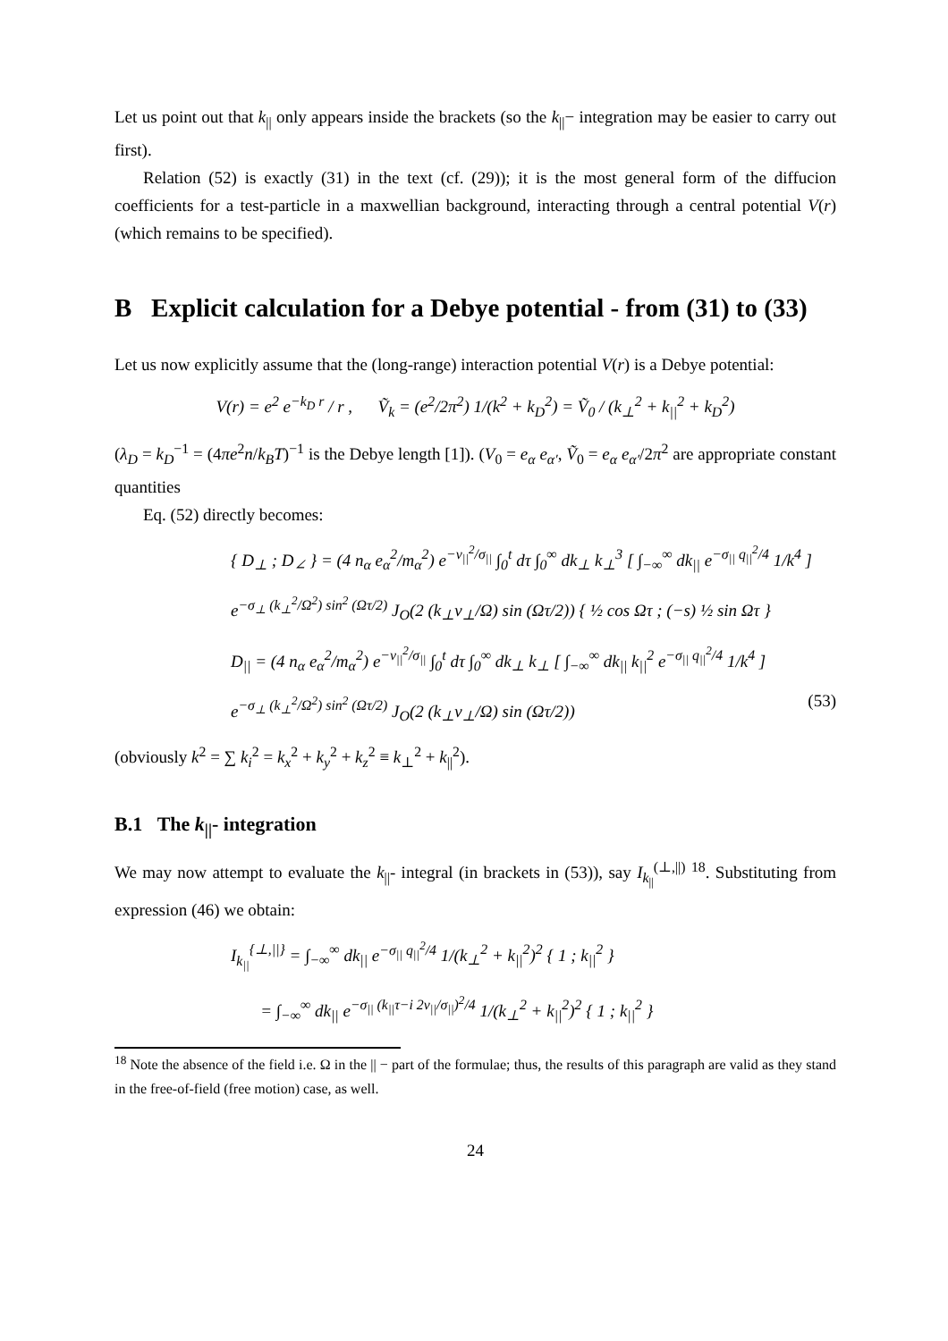Let us point out that k<sub>||</sub> only appears inside the brackets (so the k<sub>||</sub>− integration may be easier to carry out first).
Relation (52) is exactly (31) in the text (cf. (29)); it is the most general form of the diffucion coefficients for a test-particle in a maxwellian background, interacting through a central potential V(r) (which remains to be specified).
B Explicit calculation for a Debye potential - from (31) to (33)
Let us now explicitly assume that the (long-range) interaction potential V(r) is a Debye potential:
V(r) = e<sup>2</sup> e<sup>−k<sub>D</sub> r</sup> / r , Ṽ<sub>k</sub> = (e<sup>2</sup>/2π<sup>2</sup>) 1/(k<sup>2</sup> + k<sub>D</sub><sup>2</sup>) = Ṽ<sub>0</sub> / (k<sub>⊥</sub><sup>2</sup> + k<sub>||</sub><sup>2</sup> + k<sub>D</sub><sup>2</sup>)
(λ<sub>D</sub> = k<sub>D</sub><sup>−1</sup> = (4πe<sup>2</sup>n/k<sub>B</sub>T)<sup>−1</sup> is the Debye length [1]). (V<sub>0</sub> = e<sub>α</sub> e<sub>α′</sub>, Ṽ<sub>0</sub> = e<sub>α</sub> e<sub>α′</sub>/2π<sup>2</sup> are appropriate constant quantities
Eq. (52) directly becomes:
{ D<sub>⊥</sub> ; D<sub>∠</sub> } = (4 n<sub>α</sub> e<sub>α</sub><sup>2</sup>/m<sub>α</sub><sup>2</sup>) e<sup>−v<sub>||</sub><sup>2</sup>/σ<sub>||</sub></sup> ∫<sub>0</sub><sup>t</sup> dτ ∫<sub>0</sub><sup>∞</sup> dk<sub>⊥</sub> k<sub>⊥</sub><sup>3</sup> [ ∫<sub>−∞</sub><sup>∞</sup> dk<sub>||</sub> e<sup>−σ<sub>||</sub> q<sub>||</sub><sup>2</sup>/4</sup> 1/k<sup>4</sup> ]
e<sup>−σ<sub>⊥</sub> (k<sub>⊥</sub><sup>2</sup>/Ω<sup>2</sup>) sin<sup>2</sup> (Ωτ/2)</sup> J<sub>O</sub>(2 (k<sub>⊥</sub>v<sub>⊥</sub>/Ω) sin (Ωτ/2)) { ½ cos Ωτ ; (−s) ½ sin Ωτ }
D<sub>||</sub> = (4 n<sub>α</sub> e<sub>α</sub><sup>2</sup>/m<sub>α</sub><sup>2</sup>) e<sup>−v<sub>||</sub><sup>2</sup>/σ<sub>||</sub></sup> ∫<sub>0</sub><sup>t</sup> dτ ∫<sub>0</sub><sup>∞</sup> dk<sub>⊥</sub> k<sub>⊥</sub> [ ∫<sub>−∞</sub><sup>∞</sup> dk<sub>||</sub> k<sub>||</sub><sup>2</sup> e<sup>−σ<sub>||</sub> q<sub>||</sub><sup>2</sup>/4</sup> 1/k<sup>4</sup> ]
e<sup>−σ<sub>⊥</sub> (k<sub>⊥</sub><sup>2</sup>/Ω<sup>2</sup>) sin<sup>2</sup> (Ωτ/2)</sup> J<sub>O</sub>(2 (k<sub>⊥</sub>v<sub>⊥</sub>/Ω) sin (Ωτ/2)) (53)
(obviously k<sup>2</sup> = ∑ k<sub>i</sub><sup>2</sup> = k<sub>x</sub><sup>2</sup> + k<sub>y</sub><sup>2</sup> + k<sub>z</sub><sup>2</sup> ≡ k<sub>⊥</sub><sup>2</sup> + k<sub>||</sub><sup>2</sup>).
B.1 The k<sub>||</sub>- integration
We may now attempt to evaluate the k<sub>||</sub>- integral (in brackets in (53)), say I<sub>k<sub>||</sub></sub><sup>(⊥,||)</sup> <sup>18</sup>. Substituting from expression (46) we obtain:
I<sub>k<sub>||</sub></sub><sup>{⊥,||}</sup> = ∫<sub>−∞</sub><sup>∞</sup> dk<sub>||</sub> e<sup>−σ<sub>||</sub> q<sub>||</sub><sup>2</sup>/4</sup> 1/(k<sub>⊥</sub><sup>2</sup> + k<sub>||</sub><sup>2</sup>)<sup>2</sup> { 1 ; k<sub>||</sub><sup>2</sup> }
= ∫<sub>−∞</sub><sup>∞</sup> dk<sub>||</sub> e<sup>−σ<sub>||</sub> (k<sub>||</sub>τ−i 2v<sub>||</sub>/σ<sub>||</sub>)<sup>2</sup>/4</sup> 1/(k<sub>⊥</sub><sup>2</sup> + k<sub>||</sub><sup>2</sup>)<sup>2</sup> { 1 ; k<sub>||</sub><sup>2</sup> }
<sup>18</sup> Note the absence of the field i.e. Ω in the || − part of the formulae; thus, the results of this paragraph are valid as they stand in the free-of-field (free motion) case, as well.
24